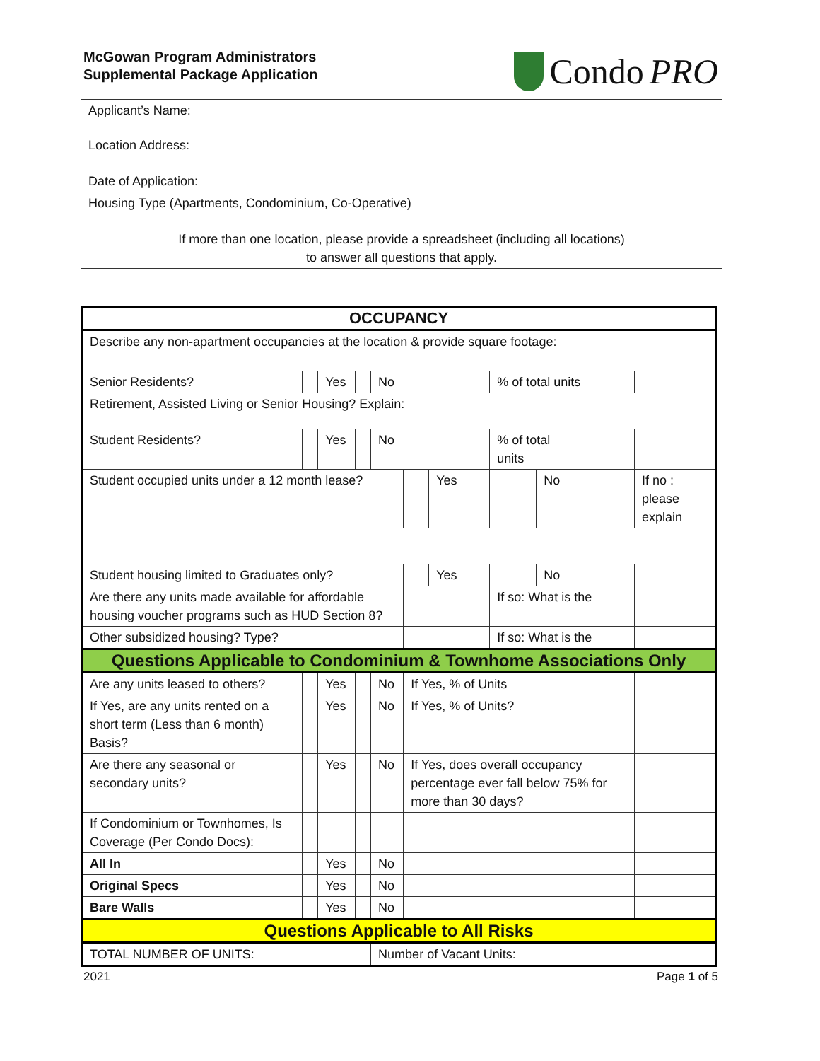McGowan Program Administrators
Supplemental Package Application
Condo PRO
| Applicant’s Name: |
| Location Address: |
| Date of Application: |
| Housing Type (Apartments, Condominium, Co-Operative) |
| If more than one location, please provide a spreadsheet (including all locations) to answer all questions that apply. |
| OCCUPANCY | | | | | | | | | |
| Describe any non-apartment occupancies at the location & provide square footage: | | | | | | | | | |
| Senior Residents? | | Yes | | No | | | % of total units | | |
| Retirement, Assisted Living or Senior Housing? Explain: | | | | | | | | | |
| Student Residents? | | Yes | | No | | | % of total units | | |
| Student occupied units under a 12 month lease? | | | | | | Yes | | No | If no : please explain |
| Student housing limited to Graduates only? | | | | | | Yes | | No | |
| Are there any units made available for affordable housing voucher programs such as HUD Section 8? | | | | | | | If so: What is the | | |
| Other subsidized housing? Type? | | | | | | | If so: What is the | | |
| Questions Applicable to Condominium & Townhome Associations Only | | | | | | | | | |
| Are any units leased to others? | | Yes | | No | If Yes, % of Units | | | | |
| If Yes, are any units rented on a short term (Less than 6 month) Basis? | | Yes | | No | If Yes, % of Units? | | | | |
| Are there any seasonal or secondary units? | | Yes | | No | If Yes, does overall occupancy percentage ever fall below 75% for more than 30 days? | | | | |
| If Condominium or Townhomes, Is Coverage (Per Condo Docs): | | | | | | | | | |
| All In | | Yes | | No | | | | | |
| Original Specs | | Yes | | No | | | | | |
| Bare Walls | | Yes | | No | | | | | |
| Questions Applicable to All Risks | | | | | | | | | |
| TOTAL NUMBER OF UNITS: | | | | Number of Vacant Units: | | | | | |
2021 Page 1 of 5